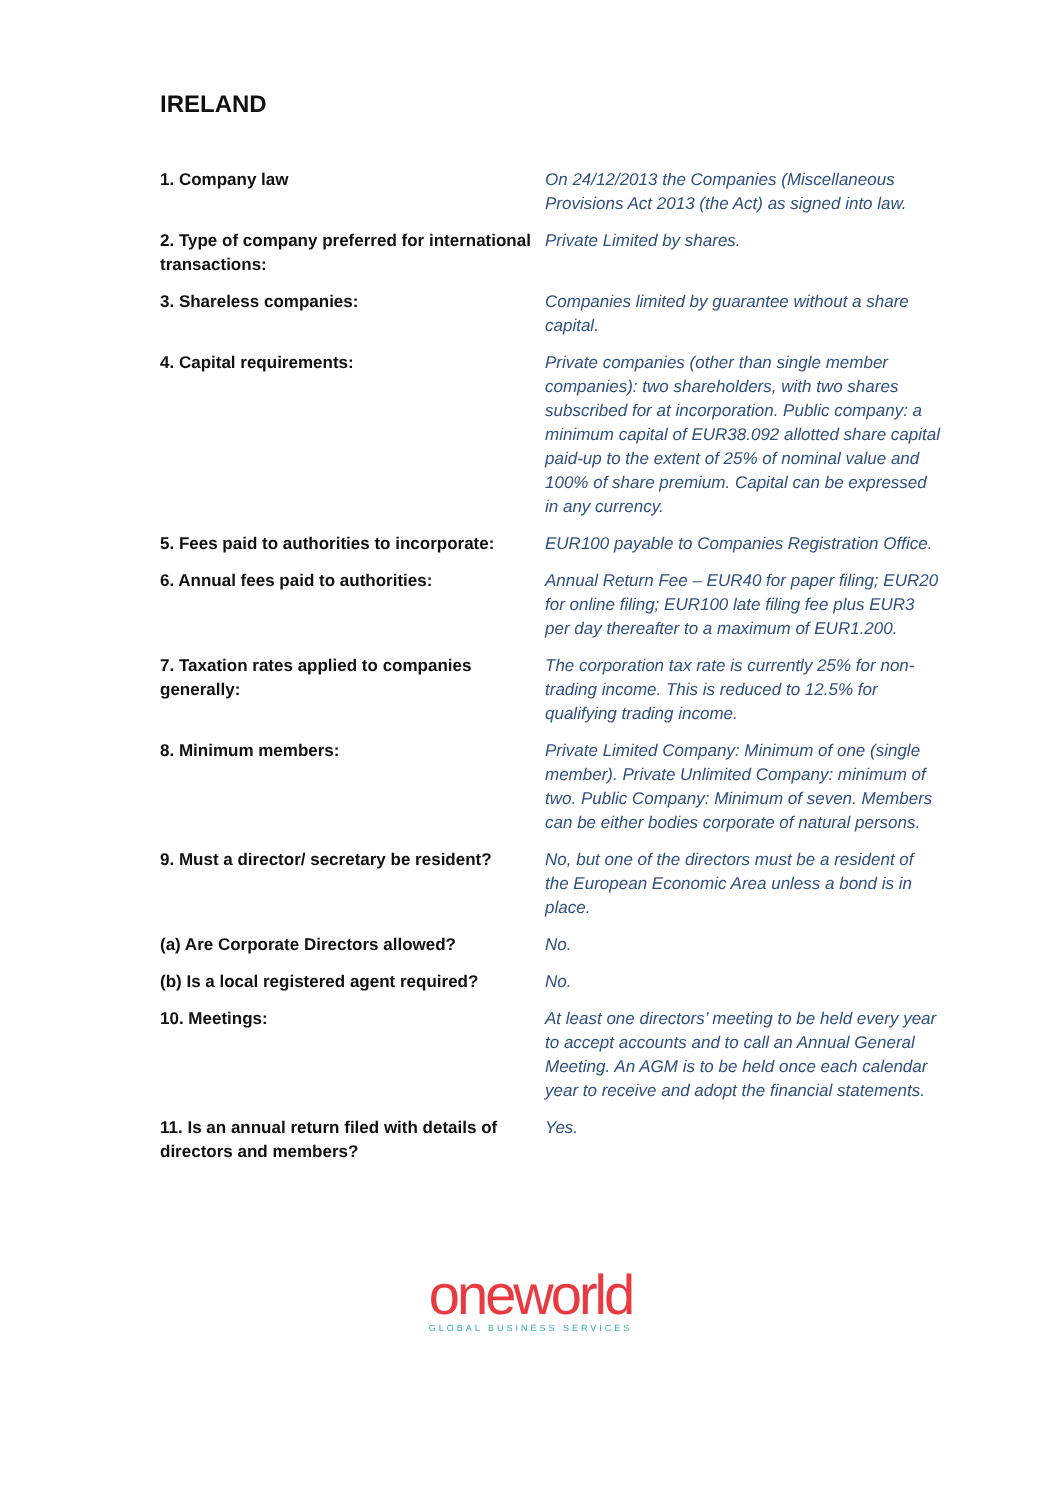IRELAND
| 1. Company law | On 24/12/2013 the Companies (Miscellaneous Provisions Act 2013 (the Act) as signed into law. |
| 2. Type of company preferred for international transactions: | Private Limited by shares. |
| 3. Shareless companies: | Companies limited by guarantee without a share capital. |
| 4. Capital requirements: | Private companies (other than single member companies): two shareholders, with two shares subscribed for at incorporation. Public company: a minimum capital of EUR38.092 allotted share capital paid-up to the extent of 25% of nominal value and 100% of share premium. Capital can be expressed in any currency. |
| 5. Fees paid to authorities to incorporate: | EUR100 payable to Companies Registration Office. |
| 6. Annual fees paid to authorities: | Annual Return Fee – EUR40 for paper filing; EUR20 for online filing; EUR100 late filing fee plus EUR3 per day thereafter to a maximum of EUR1.200. |
| 7. Taxation rates applied to companies generally: | The corporation tax rate is currently 25% for non-trading income. This is reduced to 12.5% for qualifying trading income. |
| 8. Minimum members: | Private Limited Company: Minimum of one (single member). Private Unlimited Company: minimum of two. Public Company: Minimum of seven. Members can be either bodies corporate of natural persons. |
| 9. Must a director/ secretary be resident? | No, but one of the directors must be a resident of the European Economic Area unless a bond is in place. |
| (a) Are Corporate Directors allowed? | No. |
| (b) Is a local registered agent required? | No. |
| 10. Meetings: | At least one directors’ meeting to be held every year to accept accounts and to call an Annual General Meeting. An AGM is to be held once each calendar year to receive and adopt the financial statements. |
| 11. Is an annual return filed with details of directors and members? | Yes. |
oneworld
GLOBAL BUSINESS SERVICES